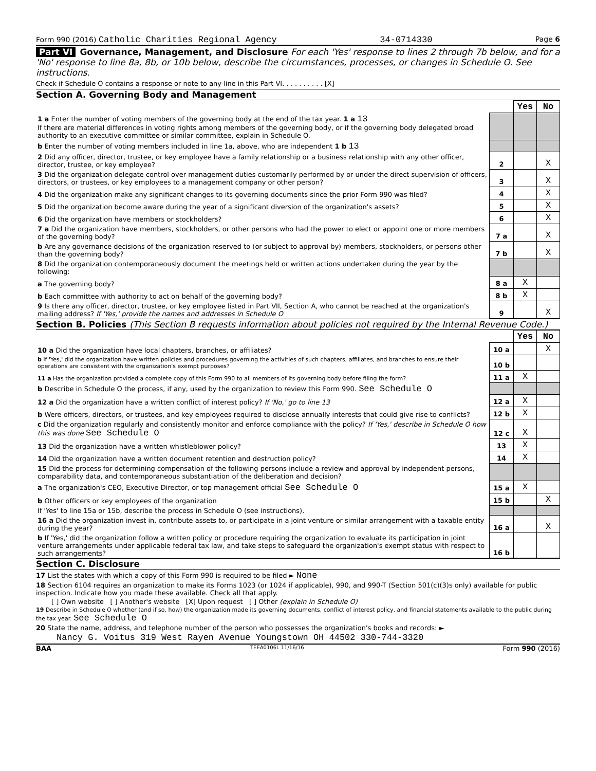Form 990 (2016) Catholic Charities Regional Agency 34-0714330 Page 6
Part VI Governance, Management, and Disclosure For each 'Yes' response to lines 2 through 7b below, and for a 'No' response to line 8a, 8b, or 10b below, describe the circumstances, processes, or changes in Schedule O. See instructions.
Check if Schedule O contains a response or note to any line in this Part VI. . . . . . . . . . [X]
Section A. Governing Body and Management
| | | Yes | No |
| 1 a Enter the number of voting members of the governing body at the end of the tax year. 1 a 13 If there are material differences in voting rights among members of the governing body, or if the governing body delegated broad authority to an executive committee or similar committee, explain in Schedule O. | | | |
| b Enter the number of voting members included in line 1a, above, who are independent 1 b 13 | | | |
| 2 Did any officer, director, trustee, or key employee have a family relationship or a business relationship with any other officer, director, trustee, or key employee? | 2 | | X |
| 3 Did the organization delegate control over management duties customarily performed by or under the direct supervision of officers, directors, or trustees, or key employees to a management company or other person? | 3 | | X |
| 4 Did the organization make any significant changes to its governing documents since the prior Form 990 was filed? | 4 | | X |
| 5 Did the organization become aware during the year of a significant diversion of the organization's assets? | 5 | | X |
| 6 Did the organization have members or stockholders? | 6 | | X |
| 7 a Did the organization have members, stockholders, or other persons who had the power to elect or appoint one or more members of the governing body? | 7 a | | X |
| b Are any governance decisions of the organization reserved to (or subject to approval by) members, stockholders, or persons other than the governing body? | 7 b | | X |
| 8 Did the organization contemporaneously document the meetings held or written actions undertaken during the year by the following: | | | |
| a The governing body? | 8 a | X | |
| b Each committee with authority to act on behalf of the governing body? | 8 b | X | |
| 9 Is there any officer, director, trustee, or key employee listed in Part VII, Section A, who cannot be reached at the organization's mailing address? If 'Yes,' provide the names and addresses in Schedule O | 9 | | X |
Section B. Policies (This Section B requests information about policies not required by the Internal Revenue Code.)
| | | Yes | No |
| 10 a Did the organization have local chapters, branches, or affiliates? | 10 a | | X |
| b If 'Yes,' did the organization have written policies and procedures governing the activities of such chapters, affiliates, and branches to ensure their operations are consistent with the organization's exempt purposes? | 10 b | | |
| 11 a Has the organization provided a complete copy of this Form 990 to all members of its governing body before filing the form? | 11 a | X | |
| b Describe in Schedule O the process, if any, used by the organization to review this Form 990. See Schedule O | | | |
| 12 a Did the organization have a written conflict of interest policy? If 'No,' go to line 13 | 12 a | X | |
| b Were officers, directors, or trustees, and key employees required to disclose annually interests that could give rise to conflicts? | 12 b | X | |
| c Did the organization regularly and consistently monitor and enforce compliance with the policy? If 'Yes,' describe in Schedule O how this was done See Schedule O | 12 c | X | |
| 13 Did the organization have a written whistleblower policy? | 13 | X | |
| 14 Did the organization have a written document retention and destruction policy? | 14 | X | |
| 15 Did the process for determining compensation of the following persons include a review and approval by independent persons, comparability data, and contemporaneous substantiation of the deliberation and decision? | | | |
| a The organization's CEO, Executive Director, or top management official See Schedule O | 15 a | X | |
| b Other officers or key employees of the organization | 15 b | | X |
| If 'Yes' to line 15a or 15b, describe the process in Schedule O (see instructions). | | | |
| 16 a Did the organization invest in, contribute assets to, or participate in a joint venture or similar arrangement with a taxable entity during the year? | 16 a | | X |
| b If 'Yes,' did the organization follow a written policy or procedure requiring the organization to evaluate its participation in joint venture arrangements under applicable federal tax law, and take steps to safeguard the organization's exempt status with respect to such arrangements? | 16 b | | |
Section C. Disclosure
17 List the states with which a copy of this Form 990 is required to be filed ► None
18 Section 6104 requires an organization to make its Forms 1023 (or 1024 if applicable), 990, and 990-T (Section 501(c)(3)s only) available for public inspection. Indicate how you made these available. Check all that apply.
[ ] Own website [ ] Another's website [X] Upon request [ ] Other (explain in Schedule O)
19 Describe in Schedule O whether (and if so, how) the organization made its governing documents, conflict of interest policy, and financial statements available to the public during the tax year. See Schedule O
20 State the name, address, and telephone number of the person who possesses the organization's books and records: ►
Nancy G. Voitus 319 West Rayen Avenue Youngstown OH 44502 330-744-3320
BAA TEEA0106L 11/16/16 Form 990 (2016)